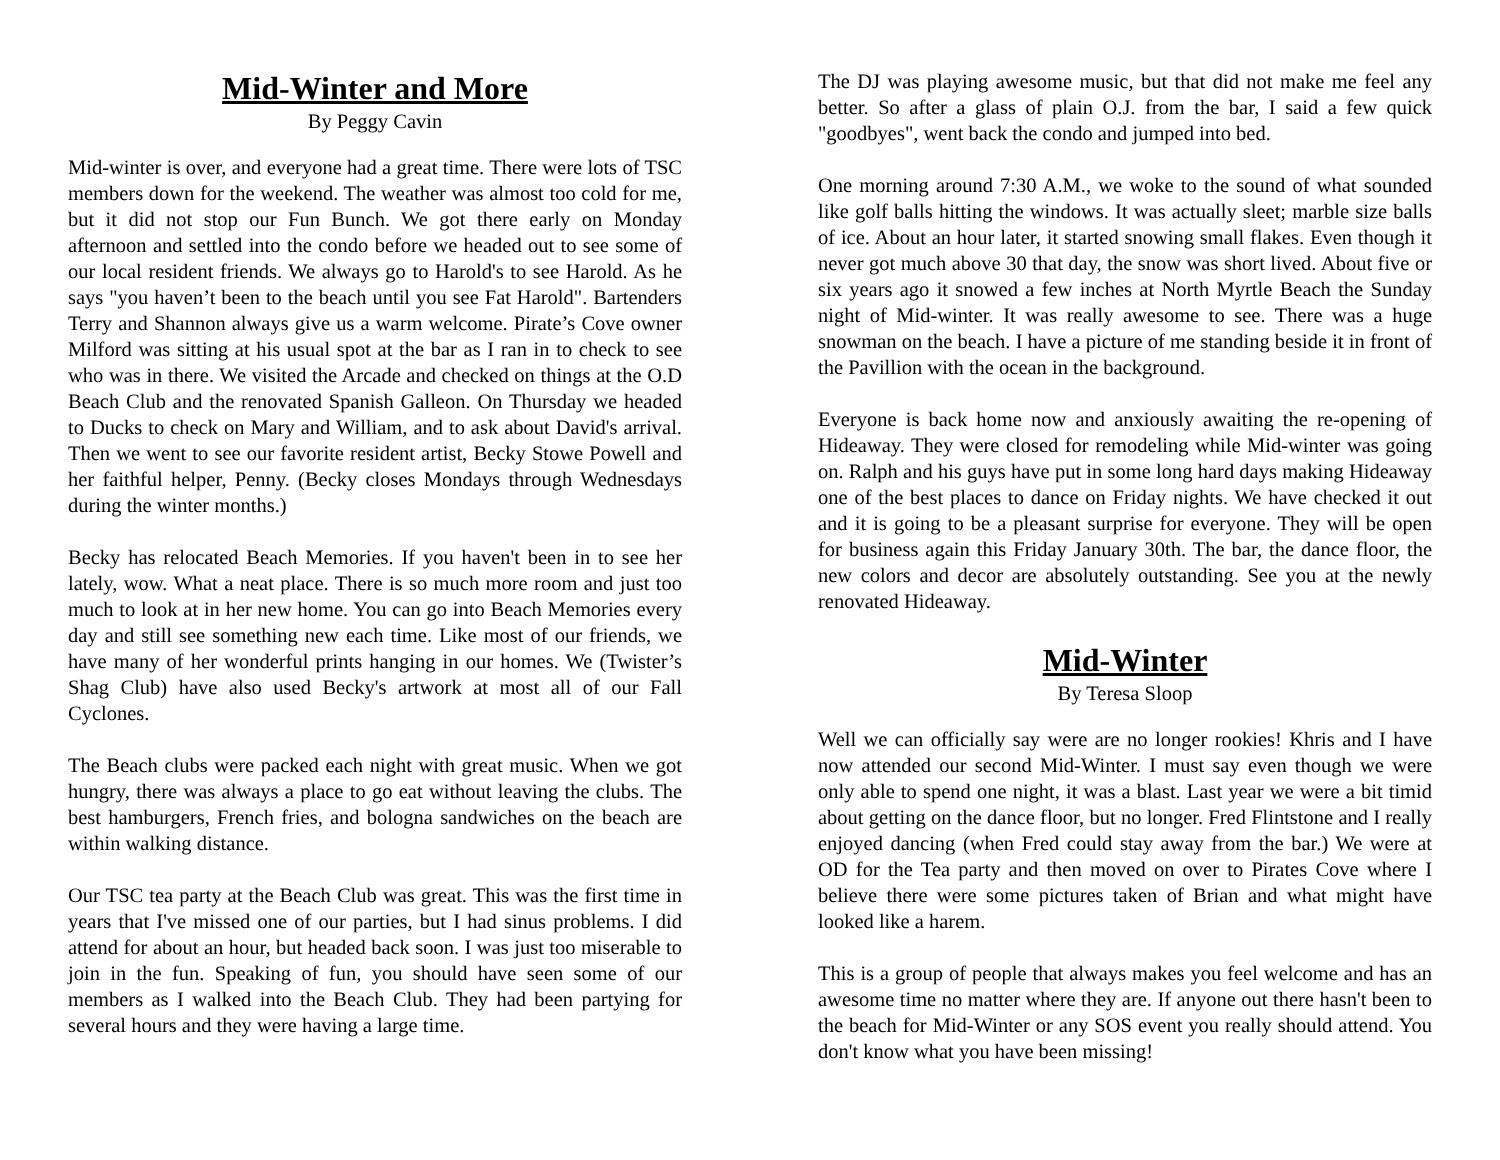Mid-Winter and More
By Peggy Cavin
Mid-winter is over, and everyone had a great time. There were lots of TSC members down for the weekend. The weather was almost too cold for me, but it did not stop our Fun Bunch. We got there early on Monday afternoon and settled into the condo before we headed out to see some of our local resident friends. We always go to Harold's to see Harold. As he says "you haven’t been to the beach until you see Fat Harold". Bartenders Terry and Shannon always give us a warm welcome. Pirate’s Cove owner Milford was sitting at his usual spot at the bar as I ran in to check to see who was in there. We visited the Arcade and checked on things at the O.D Beach Club and the renovated Spanish Galleon. On Thursday we headed to Ducks to check on Mary and William, and to ask about David's arrival. Then we went to see our favorite resident artist, Becky Stowe Powell and her faithful helper, Penny. (Becky closes Mondays through Wednesdays during the winter months.)
Becky has relocated Beach Memories. If you haven't been in to see her lately, wow. What a neat place. There is so much more room and just too much to look at in her new home. You can go into Beach Memories every day and still see something new each time. Like most of our friends, we have many of her wonderful prints hanging in our homes. We (Twister’s Shag Club) have also used Becky's artwork at most all of our Fall Cyclones.
The Beach clubs were packed each night with great music. When we got hungry, there was always a place to go eat without leaving the clubs. The best hamburgers, French fries, and bologna sandwiches on the beach are within walking distance.
Our TSC tea party at the Beach Club was great. This was the first time in years that I've missed one of our parties, but I had sinus problems. I did attend for about an hour, but headed back soon. I was just too miserable to join in the fun. Speaking of fun, you should have seen some of our members as I walked into the Beach Club. They had been partying for several hours and they were having a large time.
The DJ was playing awesome music, but that did not make me feel any better. So after a glass of plain O.J. from the bar, I said a few quick "goodbyes", went back the condo and jumped into bed.
One morning around 7:30 A.M., we woke to the sound of what sounded like golf balls hitting the windows. It was actually sleet; marble size balls of ice. About an hour later, it started snowing small flakes. Even though it never got much above 30 that day, the snow was short lived. About five or six years ago it snowed a few inches at North Myrtle Beach the Sunday night of Mid-winter. It was really awesome to see. There was a huge snowman on the beach. I have a picture of me standing beside it in front of the Pavillion with the ocean in the background.
Everyone is back home now and anxiously awaiting the re-opening of Hideaway. They were closed for remodeling while Mid-winter was going on. Ralph and his guys have put in some long hard days making Hideaway one of the best places to dance on Friday nights. We have checked it out and it is going to be a pleasant surprise for everyone. They will be open for business again this Friday January 30th. The bar, the dance floor, the new colors and decor are absolutely outstanding. See you at the newly renovated Hideaway.
Mid-Winter
By Teresa Sloop
Well we can officially say were are no longer rookies! Khris and I have now attended our second Mid-Winter. I must say even though we were only able to spend one night, it was a blast. Last year we were a bit timid about getting on the dance floor, but no longer. Fred Flintstone and I really enjoyed dancing (when Fred could stay away from the bar.) We were at OD for the Tea party and then moved on over to Pirates Cove where I believe there were some pictures taken of Brian and what might have looked like a harem.
This is a group of people that always makes you feel welcome and has an awesome time no matter where they are. If anyone out there hasn't been to the beach for Mid-Winter or any SOS event you really should attend. You don't know what you have been missing!